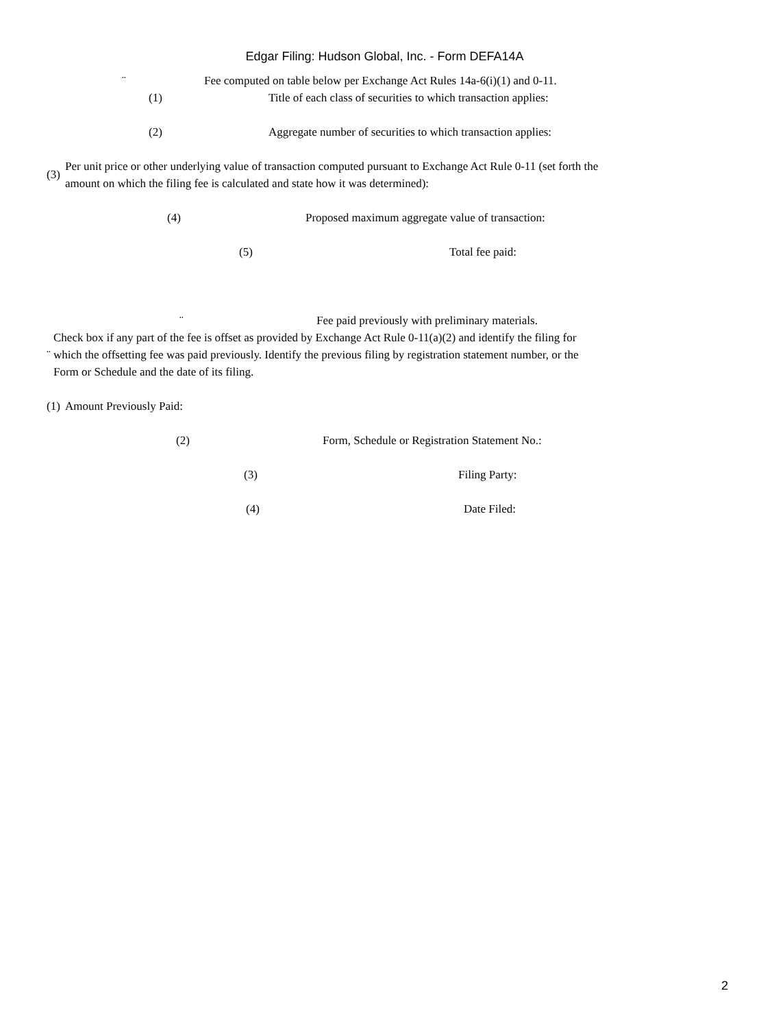Edgar Filing: Hudson Global, Inc. - Form DEFA14A
¨ Fee computed on table below per Exchange Act Rules 14a-6(i)(1) and 0-11.
(1) Title of each class of securities to which transaction applies:
(2) Aggregate number of securities to which transaction applies:
(3) Per unit price or other underlying value of transaction computed pursuant to Exchange Act Rule 0-11 (set forth the
amount on which the filing fee is calculated and state how it was determined):
(4) Proposed maximum aggregate value of transaction:
(5) Total fee paid:
¨ Fee paid previously with preliminary materials.
¨ Check box if any part of the fee is offset as provided by Exchange Act Rule 0-11(a)(2) and identify the filing for
which the offsetting fee was paid previously. Identify the previous filing by registration statement number, or the
Form or Schedule and the date of its filing.
(1) Amount Previously Paid:
(2) Form, Schedule or Registration Statement No.:
(3) Filing Party:
(4) Date Filed:
2